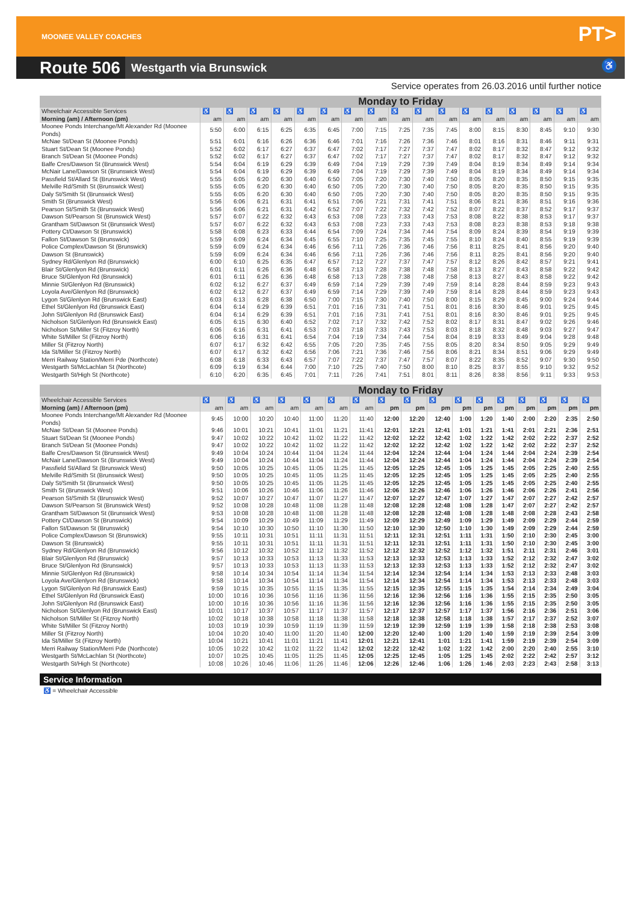MOONEE VALLEY COACHES
PT>
Route 506 Westgarth via Brunswick
♿
Service operates from 26.03.2016 until further notice
| | Monday to Friday | | | | | | | | | | | | | | | | |
| --- | --- | --- | --- | --- | --- | --- | --- | --- | --- | --- | --- | --- | --- | --- | --- | --- | --- |
| Wheelchair Accessible Services | ♿ | ♿ | ♿ | ♿ | ♿ | ♿ | ♿ | ♿ | ♿ | ♿ | ♿ | ♿ | ♿ | ♿ | ♿ | ♿ | ♿ |
| Morning (am) / Afternoon (pm) | am | am | am | am | am | am | am | am | am | am | am | am | am | am | am | am | am |
| Moonee Ponds Interchange/Mt Alexander Rd (Moonee Ponds) | 5:50 | 6:00 | 6:15 | 6:25 | 6:35 | 6:45 | 7:00 | 7:15 | 7:25 | 7:35 | 7:45 | 8:00 | 8:15 | 8:30 | 8:45 | 9:10 | 9:30 |
| McNae St/Dean St (Moonee Ponds) | 5:51 | 6:01 | 6:16 | 6:26 | 6:36 | 6:46 | 7:01 | 7:16 | 7:26 | 7:36 | 7:46 | 8:01 | 8:16 | 8:31 | 8:46 | 9:11 | 9:31 |
| Stuart St/Dean St (Moonee Ponds) | 5:52 | 6:02 | 6:17 | 6:27 | 6:37 | 6:47 | 7:02 | 7:17 | 7:27 | 7:37 | 7:47 | 8:02 | 8:17 | 8:32 | 8:47 | 9:12 | 9:32 |
| Branch St/Dean St (Moonee Ponds) | 5:52 | 6:02 | 6:17 | 6:27 | 6:37 | 6:47 | 7:02 | 7:17 | 7:27 | 7:37 | 7:47 | 8:02 | 8:17 | 8:32 | 8:47 | 9:12 | 9:32 |
| Balfe Cres/Dawson St (Brunswick West) | 5:54 | 6:04 | 6:19 | 6:29 | 6:39 | 6:49 | 7:04 | 7:19 | 7:29 | 7:39 | 7:49 | 8:04 | 8:19 | 8:34 | 8:49 | 9:14 | 9:34 |
| McNair Lane/Dawson St (Brunswick West) | 5:54 | 6:04 | 6:19 | 6:29 | 6:39 | 6:49 | 7:04 | 7:19 | 7:29 | 7:39 | 7:49 | 8:04 | 8:19 | 8:34 | 8:49 | 9:14 | 9:34 |
| Passfield St/Allard St (Brunswick West) | 5:55 | 6:05 | 6:20 | 6:30 | 6:40 | 6:50 | 7:05 | 7:20 | 7:30 | 7:40 | 7:50 | 8:05 | 8:20 | 8:35 | 8:50 | 9:15 | 9:35 |
| Melville Rd/Smith St (Brunswick West) | 5:55 | 6:05 | 6:20 | 6:30 | 6:40 | 6:50 | 7:05 | 7:20 | 7:30 | 7:40 | 7:50 | 8:05 | 8:20 | 8:35 | 8:50 | 9:15 | 9:35 |
| Daly St/Smith St (Brunswick West) | 5:55 | 6:05 | 6:20 | 6:30 | 6:40 | 6:50 | 7:05 | 7:20 | 7:30 | 7:40 | 7:50 | 8:05 | 8:20 | 8:35 | 8:50 | 9:15 | 9:35 |
| Smith St (Brunswick West) | 5:56 | 6:06 | 6:21 | 6:31 | 6:41 | 6:51 | 7:06 | 7:21 | 7:31 | 7:41 | 7:51 | 8:06 | 8:21 | 8:36 | 8:51 | 9:16 | 9:36 |
| Pearson St/Smith St (Brunswick West) | 5:56 | 6:06 | 6:21 | 6:31 | 6:42 | 6:52 | 7:07 | 7:22 | 7:32 | 7:42 | 7:52 | 8:07 | 8:22 | 8:37 | 8:52 | 9:17 | 9:37 |
| Dawson St/Pearson St (Brunswick West) | 5:57 | 6:07 | 6:22 | 6:32 | 6:43 | 6:53 | 7:08 | 7:23 | 7:33 | 7:43 | 7:53 | 8:08 | 8:22 | 8:38 | 8:53 | 9:17 | 9:37 |
| Grantham St/Dawson St (Brunswick West) | 5:57 | 6:07 | 6:22 | 6:32 | 6:43 | 6:53 | 7:08 | 7:23 | 7:33 | 7:43 | 7:53 | 8:08 | 8:23 | 8:38 | 8:53 | 9:18 | 9:38 |
| Pottery Ct/Dawson St (Brunswick) | 5:58 | 6:08 | 6:23 | 6:33 | 6:44 | 6:54 | 7:09 | 7:24 | 7:34 | 7:44 | 7:54 | 8:09 | 8:24 | 8:39 | 8:54 | 9:19 | 9:39 |
| Fallon St/Dawson St (Brunswick) | 5:59 | 6:09 | 6:24 | 6:34 | 6:45 | 6:55 | 7:10 | 7:25 | 7:35 | 7:45 | 7:55 | 8:10 | 8:24 | 8:40 | 8:55 | 9:19 | 9:39 |
| Police Complex/Dawson St (Brunswick) | 5:59 | 6:09 | 6:24 | 6:34 | 6:46 | 6:56 | 7:11 | 7:26 | 7:36 | 7:46 | 7:56 | 8:11 | 8:25 | 8:41 | 8:56 | 9:20 | 9:40 |
| Dawson St (Brunswick) | 5:59 | 6:09 | 6:24 | 6:34 | 6:46 | 6:56 | 7:11 | 7:26 | 7:36 | 7:46 | 7:56 | 8:11 | 8:25 | 8:41 | 8:56 | 9:20 | 9:40 |
| Sydney Rd/Glenlyon Rd (Brunswick) | 6:00 | 6:10 | 6:25 | 6:35 | 6:47 | 6:57 | 7:12 | 7:27 | 7:37 | 7:47 | 7:57 | 8:12 | 8:26 | 8:42 | 8:57 | 9:21 | 9:41 |
| Blair St/Glenlyon Rd (Brunswick) | 6:01 | 6:11 | 6:26 | 6:36 | 6:48 | 6:58 | 7:13 | 7:28 | 7:38 | 7:48 | 7:58 | 8:13 | 8:27 | 8:43 | 8:58 | 9:22 | 9:42 |
| Bruce St/Glenlyon Rd (Brunswick) | 6:01 | 6:11 | 6:26 | 6:36 | 6:48 | 6:58 | 7:13 | 7:28 | 7:38 | 7:48 | 7:58 | 8:13 | 8:27 | 8:43 | 8:58 | 9:22 | 9:42 |
| Minnie St/Glenlyon Rd (Brunswick) | 6:02 | 6:12 | 6:27 | 6:37 | 6:49 | 6:59 | 7:14 | 7:29 | 7:39 | 7:49 | 7:59 | 8:14 | 8:28 | 8:44 | 8:59 | 9:23 | 9:43 |
| Loyola Ave/Glenlyon Rd (Brunswick) | 6:02 | 6:12 | 6:27 | 6:37 | 6:49 | 6:59 | 7:14 | 7:29 | 7:39 | 7:49 | 7:59 | 8:14 | 8:28 | 8:44 | 8:59 | 9:23 | 9:43 |
| Lygon St/Glenlyon Rd (Brunswick East) | 6:03 | 6:13 | 6:28 | 6:38 | 6:50 | 7:00 | 7:15 | 7:30 | 7:40 | 7:50 | 8:00 | 8:15 | 8:29 | 8:45 | 9:00 | 9:24 | 9:44 |
| Ethel St/Glenlyon Rd (Brunswick East) | 6:04 | 6:14 | 6:29 | 6:39 | 6:51 | 7:01 | 7:16 | 7:31 | 7:41 | 7:51 | 8:01 | 8:16 | 8:30 | 8:46 | 9:01 | 9:25 | 9:45 |
| John St/Glenlyon Rd (Brunswick East) | 6:04 | 6:14 | 6:29 | 6:39 | 6:51 | 7:01 | 7:16 | 7:31 | 7:41 | 7:51 | 8:01 | 8:16 | 8:30 | 8:46 | 9:01 | 9:25 | 9:45 |
| Nicholson St/Glenlyon Rd (Brunswick East) | 6:05 | 6:15 | 6:30 | 6:40 | 6:52 | 7:02 | 7:17 | 7:32 | 7:42 | 7:52 | 8:02 | 8:17 | 8:31 | 8:47 | 9:02 | 9:26 | 9:46 |
| Nicholson St/Miller St (Fitzroy North) | 6:06 | 6:16 | 6:31 | 6:41 | 6:53 | 7:03 | 7:18 | 7:33 | 7:43 | 7:53 | 8:03 | 8:18 | 8:32 | 8:48 | 9:03 | 9:27 | 9:47 |
| White St/Miller St (Fitzroy North) | 6:06 | 6:16 | 6:31 | 6:41 | 6:54 | 7:04 | 7:19 | 7:34 | 7:44 | 7:54 | 8:04 | 8:19 | 8:33 | 8:49 | 9:04 | 9:28 | 9:48 |
| Miller St (Fitzroy North) | 6:07 | 6:17 | 6:32 | 6:42 | 6:55 | 7:05 | 7:20 | 7:35 | 7:45 | 7:55 | 8:05 | 8:20 | 8:34 | 8:50 | 9:05 | 9:29 | 9:49 |
| Ida St/Miller St (Fitzroy North) | 6:07 | 6:17 | 6:32 | 6:42 | 6:56 | 7:06 | 7:21 | 7:36 | 7:46 | 7:56 | 8:06 | 8:21 | 8:34 | 8:51 | 9:06 | 9:29 | 9:49 |
| Merri Railway Station/Merri Pde (Northcote) | 6:08 | 6:18 | 6:33 | 6:43 | 6:57 | 7:07 | 7:22 | 7:37 | 7:47 | 7:57 | 8:07 | 8:22 | 8:35 | 8:52 | 9:07 | 9:30 | 9:50 |
| Westgarth St/McLachlan St (Northcote) | 6:09 | 6:19 | 6:34 | 6:44 | 7:00 | 7:10 | 7:25 | 7:40 | 7:50 | 8:00 | 8:10 | 8:25 | 8:37 | 8:55 | 9:10 | 9:32 | 9:52 |
| Westgarth St/High St (Northcote) | 6:10 | 6:20 | 6:35 | 6:45 | 7:01 | 7:11 | 7:26 | 7:41 | 7:51 | 8:01 | 8:11 | 8:26 | 8:38 | 8:56 | 9:11 | 9:33 | 9:53 |
| | Monday to Friday | | | | | | | | | | | | | | | | |
| --- | --- | --- | --- | --- | --- | --- | --- | --- | --- | --- | --- | --- | --- | --- | --- | --- | --- |
| Wheelchair Accessible Services | ♿ | ♿ | ♿ | ♿ | ♿ | ♿ | ♿ | ♿ | ♿ | ♿ | ♿ | ♿ | ♿ | ♿ | ♿ | ♿ | ♿ |
| Morning (am) / Afternoon (pm) | am | am | am | am | am | am | am | pm | pm | pm | pm | pm | pm | pm | pm | pm | pm |
| Moonee Ponds Interchange/Mt Alexander Rd (Moonee Ponds) | 9:45 | 10:00 | 10:20 | 10:40 | 11:00 | 11:20 | 11:40 | 12:00 | 12:20 | 12:40 | 1:00 | 1:20 | 1:40 | 2:00 | 2:20 | 2:35 | 2:50 |
| McNae St/Dean St (Moonee Ponds) | 9:46 | 10:01 | 10:21 | 10:41 | 11:01 | 11:21 | 11:41 | 12:01 | 12:21 | 12:41 | 1:01 | 1:21 | 1:41 | 2:01 | 2:21 | 2:36 | 2:51 |
| Stuart St/Dean St (Moonee Ponds) | 9:47 | 10:02 | 10:22 | 10:42 | 11:02 | 11:22 | 11:42 | 12:02 | 12:22 | 12:42 | 1:02 | 1:22 | 1:42 | 2:02 | 2:22 | 2:37 | 2:52 |
| Branch St/Dean St (Moonee Ponds) | 9:47 | 10:02 | 10:22 | 10:42 | 11:02 | 11:22 | 11:42 | 12:02 | 12:22 | 12:42 | 1:02 | 1:22 | 1:42 | 2:02 | 2:22 | 2:37 | 2:52 |
| Balfe Cres/Dawson St (Brunswick West) | 9:49 | 10:04 | 10:24 | 10:44 | 11:04 | 11:24 | 11:44 | 12:04 | 12:24 | 12:44 | 1:04 | 1:24 | 1:44 | 2:04 | 2:24 | 2:39 | 2:54 |
| McNair Lane/Dawson St (Brunswick West) | 9:49 | 10:04 | 10:24 | 10:44 | 11:04 | 11:24 | 11:44 | 12:04 | 12:24 | 12:44 | 1:04 | 1:24 | 1:44 | 2:04 | 2:24 | 2:39 | 2:54 |
| Passfield St/Allard St (Brunswick West) | 9:50 | 10:05 | 10:25 | 10:45 | 11:05 | 11:25 | 11:45 | 12:05 | 12:25 | 12:45 | 1:05 | 1:25 | 1:45 | 2:05 | 2:25 | 2:40 | 2:55 |
| Melville Rd/Smith St (Brunswick West) | 9:50 | 10:05 | 10:25 | 10:45 | 11:05 | 11:25 | 11:45 | 12:05 | 12:25 | 12:45 | 1:05 | 1:25 | 1:45 | 2:05 | 2:25 | 2:40 | 2:55 |
| Daly St/Smith St (Brunswick West) | 9:50 | 10:05 | 10:25 | 10:45 | 11:05 | 11:25 | 11:45 | 12:05 | 12:25 | 12:45 | 1:05 | 1:25 | 1:45 | 2:05 | 2:25 | 2:40 | 2:55 |
| Smith St (Brunswick West) | 9:51 | 10:06 | 10:26 | 10:46 | 11:06 | 11:26 | 11:46 | 12:06 | 12:26 | 12:46 | 1:06 | 1:26 | 1:46 | 2:06 | 2:26 | 2:41 | 2:56 |
| Pearson St/Smith St (Brunswick West) | 9:52 | 10:07 | 10:27 | 10:47 | 11:07 | 11:27 | 11:47 | 12:07 | 12:27 | 12:47 | 1:07 | 1:27 | 1:47 | 2:07 | 2:27 | 2:42 | 2:57 |
| Dawson St/Pearson St (Brunswick West) | 9:52 | 10:08 | 10:28 | 10:48 | 11:08 | 11:28 | 11:48 | 12:08 | 12:28 | 12:48 | 1:08 | 1:28 | 1:47 | 2:07 | 2:27 | 2:42 | 2:57 |
| Grantham St/Dawson St (Brunswick West) | 9:53 | 10:08 | 10:28 | 10:48 | 11:08 | 11:28 | 11:48 | 12:08 | 12:28 | 12:48 | 1:08 | 1:28 | 1:48 | 2:08 | 2:28 | 2:43 | 2:58 |
| Pottery Ct/Dawson St (Brunswick) | 9:54 | 10:09 | 10:29 | 10:49 | 11:09 | 11:29 | 11:49 | 12:09 | 12:29 | 12:49 | 1:09 | 1:29 | 1:49 | 2:09 | 2:29 | 2:44 | 2:59 |
| Fallon St/Dawson St (Brunswick) | 9:54 | 10:10 | 10:30 | 10:50 | 11:10 | 11:30 | 11:50 | 12:10 | 12:30 | 12:50 | 1:10 | 1:30 | 1:49 | 2:09 | 2:29 | 2:44 | 2:59 |
| Police Complex/Dawson St (Brunswick) | 9:55 | 10:11 | 10:31 | 10:51 | 11:11 | 11:31 | 11:51 | 12:11 | 12:31 | 12:51 | 1:11 | 1:31 | 1:50 | 2:10 | 2:30 | 2:45 | 3:00 |
| Dawson St (Brunswick) | 9:55 | 10:11 | 10:31 | 10:51 | 11:11 | 11:31 | 11:51 | 12:11 | 12:31 | 12:51 | 1:11 | 1:31 | 1:50 | 2:10 | 2:30 | 2:45 | 3:00 |
| Sydney Rd/Glenlyon Rd (Brunswick) | 9:56 | 10:12 | 10:32 | 10:52 | 11:12 | 11:32 | 11:52 | 12:12 | 12:32 | 12:52 | 1:12 | 1:32 | 1:51 | 2:11 | 2:31 | 2:46 | 3:01 |
| Blair St/Glenlyon Rd (Brunswick) | 9:57 | 10:13 | 10:33 | 10:53 | 11:13 | 11:33 | 11:53 | 12:13 | 12:33 | 12:53 | 1:13 | 1:33 | 1:52 | 2:12 | 2:32 | 2:47 | 3:02 |
| Bruce St/Glenlyon Rd (Brunswick) | 9:57 | 10:13 | 10:33 | 10:53 | 11:13 | 11:33 | 11:53 | 12:13 | 12:33 | 12:53 | 1:13 | 1:33 | 1:52 | 2:12 | 2:32 | 2:47 | 3:02 |
| Minnie St/Glenlyon Rd (Brunswick) | 9:58 | 10:14 | 10:34 | 10:54 | 11:14 | 11:34 | 11:54 | 12:14 | 12:34 | 12:54 | 1:14 | 1:34 | 1:53 | 2:13 | 2:33 | 2:48 | 3:03 |
| Loyola Ave/Glenlyon Rd (Brunswick) | 9:58 | 10:14 | 10:34 | 10:54 | 11:14 | 11:34 | 11:54 | 12:14 | 12:34 | 12:54 | 1:14 | 1:34 | 1:53 | 2:13 | 2:33 | 2:48 | 3:03 |
| Lygon St/Glenlyon Rd (Brunswick East) | 9:59 | 10:15 | 10:35 | 10:55 | 11:15 | 11:35 | 11:55 | 12:15 | 12:35 | 12:55 | 1:15 | 1:35 | 1:54 | 2:14 | 2:34 | 2:49 | 3:04 |
| Ethel St/Glenlyon Rd (Brunswick East) | 10:00 | 10:16 | 10:36 | 10:56 | 11:16 | 11:36 | 11:56 | 12:16 | 12:36 | 12:56 | 1:16 | 1:36 | 1:55 | 2:15 | 2:35 | 2:50 | 3:05 |
| John St/Glenlyon Rd (Brunswick East) | 10:00 | 10:16 | 10:36 | 10:56 | 11:16 | 11:36 | 11:56 | 12:16 | 12:36 | 12:56 | 1:16 | 1:36 | 1:55 | 2:15 | 2:35 | 2:50 | 3:05 |
| Nicholson St/Glenlyon Rd (Brunswick East) | 10:01 | 10:17 | 10:37 | 10:57 | 11:17 | 11:37 | 11:57 | 12:17 | 12:37 | 12:57 | 1:17 | 1:37 | 1:56 | 2:16 | 2:36 | 2:51 | 3:06 |
| Nicholson St/Miller St (Fitzroy North) | 10:02 | 10:18 | 10:38 | 10:58 | 11:18 | 11:38 | 11:58 | 12:18 | 12:38 | 12:58 | 1:18 | 1:38 | 1:57 | 2:17 | 2:37 | 2:52 | 3:07 |
| White St/Miller St (Fitzroy North) | 10:03 | 10:19 | 10:39 | 10:59 | 11:19 | 11:39 | 11:59 | 12:19 | 12:39 | 12:59 | 1:19 | 1:39 | 1:58 | 2:18 | 2:38 | 2:53 | 3:08 |
| Miller St (Fitzroy North) | 10:04 | 10:20 | 10:40 | 11:00 | 11:20 | 11:40 | 12:00 | 12:20 | 12:40 | 1:00 | 1:20 | 1:40 | 1:59 | 2:19 | 2:39 | 2:54 | 3:09 |
| Ida St/Miller St (Fitzroy North) | 10:04 | 10:21 | 10:41 | 11:01 | 11:21 | 11:41 | 12:01 | 12:21 | 12:41 | 1:01 | 1:21 | 1:41 | 1:59 | 2:19 | 2:39 | 2:54 | 3:09 |
| Merri Railway Station/Merri Pde (Northcote) | 10:05 | 10:22 | 10:42 | 11:02 | 11:22 | 11:42 | 12:02 | 12:22 | 12:42 | 1:02 | 1:22 | 1:42 | 2:00 | 2:20 | 2:40 | 2:55 | 3:10 |
| Westgarth St/McLachlan St (Northcote) | 10:07 | 10:25 | 10:45 | 11:05 | 11:25 | 11:45 | 12:05 | 12:25 | 12:45 | 1:05 | 1:25 | 1:45 | 2:02 | 2:22 | 2:42 | 2:57 | 3:12 |
| Westgarth St/High St (Northcote) | 10:08 | 10:26 | 10:46 | 11:06 | 11:26 | 11:46 | 12:06 | 12:26 | 12:46 | 1:06 | 1:26 | 1:46 | 2:03 | 2:23 | 2:43 | 2:58 | 3:13 |
Service Information
♿ = Wheelchair Accessible